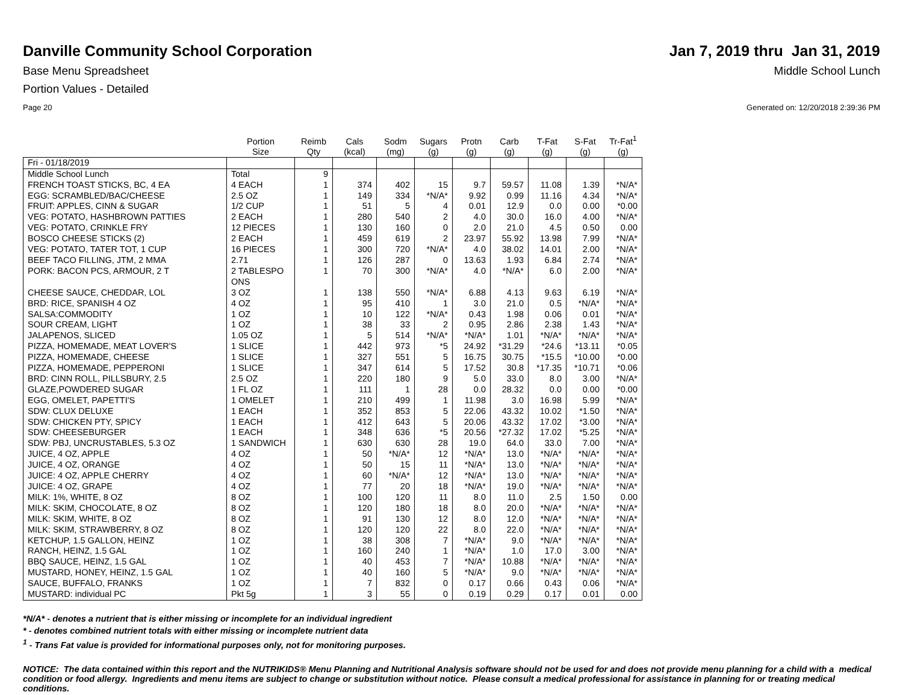Danville Community School Corporation
Jan 7, 2019 thru Jan 31, 2019
Base Menu Spreadsheet Middle School Lunch
Portion Values - Detailed
Page 20 Generated on: 12/20/2018 2:39:36 PM
| | Portion Size | Reimb Qty | Cals (kcal) | Sodm (mg) | Sugars (g) | Protn (g) | Carb (g) | T-Fat (g) | S-Fat (g) | Tr-Fat<sup>1</sup> (g) |
| --- | --- | --- | --- | --- | --- | --- | --- | --- | --- | --- |
| Fri - 01/18/2019 | | | | | | | | | | |
| Middle School Lunch | Total | 9 | | | | | | | | |
| FRENCH TOAST STICKS, BC, 4 EA | 4 EACH | 1 | 374 | 402 | 15 | 9.7 | 59.57 | 11.08 | 1.39 | *N/A* |
| EGG: SCRAMBLED/BAC/CHEESE | 2.5 OZ | 1 | 149 | 334 | *N/A* | 9.92 | 0.99 | 11.16 | 4.34 | *N/A* |
| FRUIT: APPLES, CINN & SUGAR | 1/2 CUP | 1 | 51 | 5 | 4 | 0.01 | 12.9 | 0.0 | 0.00 | *0.00 |
| VEG: POTATO, HASHBROWN PATTIES | 2 EACH | 1 | 280 | 540 | 2 | 4.0 | 30.0 | 16.0 | 4.00 | *N/A* |
| VEG: POTATO, CRINKLE FRY | 12 PIECES | 1 | 130 | 160 | 0 | 2.0 | 21.0 | 4.5 | 0.50 | 0.00 |
| BOSCO CHEESE STICKS (2) | 2 EACH | 1 | 459 | 619 | 2 | 23.97 | 55.92 | 13.98 | 7.99 | *N/A* |
| VEG: POTATO, TATER TOT, 1 CUP | 16 PIECES | 1 | 300 | 720 | *N/A* | 4.0 | 38.02 | 14.01 | 2.00 | *N/A* |
| BEEF TACO FILLING, JTM, 2 MMA | 2.71 | 1 | 126 | 287 | 0 | 13.63 | 1.93 | 6.84 | 2.74 | *N/A* |
| PORK: BACON PCS, ARMOUR, 2 T | 2 TABLESPO ONS | 1 | 70 | 300 | *N/A* | 4.0 | *N/A* | 6.0 | 2.00 | *N/A* |
| CHEESE SAUCE, CHEDDAR, LOL | 3 OZ | 1 | 138 | 550 | *N/A* | 6.88 | 4.13 | 9.63 | 6.19 | *N/A* |
| BRD: RICE, SPANISH 4 OZ | 4 OZ | 1 | 95 | 410 | 1 | 3.0 | 21.0 | 0.5 | *N/A* | *N/A* |
| SALSA:COMMODITY | 1 OZ | 1 | 10 | 122 | *N/A* | 0.43 | 1.98 | 0.06 | 0.01 | *N/A* |
| SOUR CREAM, LIGHT | 1 OZ | 1 | 38 | 33 | 2 | 0.95 | 2.86 | 2.38 | 1.43 | *N/A* |
| JALAPENOS, SLICED | 1.05 OZ | 1 | 5 | 514 | *N/A* | *N/A* | 1.01 | *N/A* | *N/A* | *N/A* |
| PIZZA, HOMEMADE, MEAT LOVER'S | 1 SLICE | 1 | 442 | 973 | *5 | 24.92 | *31.29 | *24.6 | *13.11 | *0.05 |
| PIZZA, HOMEMADE, CHEESE | 1 SLICE | 1 | 327 | 551 | 5 | 16.75 | 30.75 | *15.5 | *10.00 | *0.00 |
| PIZZA, HOMEMADE, PEPPERONI | 1 SLICE | 1 | 347 | 614 | 5 | 17.52 | 30.8 | *17.35 | *10.71 | *0.06 |
| BRD: CINN ROLL, PILLSBURY, 2.5 | 2.5 OZ | 1 | 220 | 180 | 9 | 5.0 | 33.0 | 8.0 | 3.00 | *N/A* |
| GLAZE,POWDERED SUGAR | 1 FL OZ | 1 | 111 | 1 | 28 | 0.0 | 28.32 | 0.0 | 0.00 | *0.00 |
| EGG, OMELET, PAPETTI'S | 1 OMELET | 1 | 210 | 499 | 1 | 11.98 | 3.0 | 16.98 | 5.99 | *N/A* |
| SDW: CLUX DELUXE | 1 EACH | 1 | 352 | 853 | 5 | 22.06 | 43.32 | 10.02 | *1.50 | *N/A* |
| SDW: CHICKEN PTY, SPICY | 1 EACH | 1 | 412 | 643 | 5 | 20.06 | 43.32 | 17.02 | *3.00 | *N/A* |
| SDW: CHEESEBURGER | 1 EACH | 1 | 348 | 636 | *5 | 20.56 | *27.32 | 17.02 | *5.25 | *N/A* |
| SDW: PBJ, UNCRUSTABLES, 5.3 OZ | 1 SANDWICH | 1 | 630 | 630 | 28 | 19.0 | 64.0 | 33.0 | 7.00 | *N/A* |
| JUICE, 4 OZ, APPLE | 4 OZ | 1 | 50 | *N/A* | 12 | *N/A* | 13.0 | *N/A* | *N/A* | *N/A* |
| JUICE, 4 OZ, ORANGE | 4 OZ | 1 | 50 | 15 | 11 | *N/A* | 13.0 | *N/A* | *N/A* | *N/A* |
| JUICE: 4 OZ, APPLE CHERRY | 4 OZ | 1 | 60 | *N/A* | 12 | *N/A* | 13.0 | *N/A* | *N/A* | *N/A* |
| JUICE: 4 OZ, GRAPE | 4 OZ | 1 | 77 | 20 | 18 | *N/A* | 19.0 | *N/A* | *N/A* | *N/A* |
| MILK: 1%, WHITE, 8 OZ | 8 OZ | 1 | 100 | 120 | 11 | 8.0 | 11.0 | 2.5 | 1.50 | 0.00 |
| MILK: SKIM, CHOCOLATE, 8 OZ | 8 OZ | 1 | 120 | 180 | 18 | 8.0 | 20.0 | *N/A* | *N/A* | *N/A* |
| MILK: SKIM, WHITE, 8 OZ | 8 OZ | 1 | 91 | 130 | 12 | 8.0 | 12.0 | *N/A* | *N/A* | *N/A* |
| MILK: SKIM, STRAWBERRY, 8 OZ | 8 OZ | 1 | 120 | 120 | 22 | 8.0 | 22.0 | *N/A* | *N/A* | *N/A* |
| KETCHUP, 1.5 GALLON, HEINZ | 1 OZ | 1 | 38 | 308 | 7 | *N/A* | 9.0 | *N/A* | *N/A* | *N/A* |
| RANCH, HEINZ, 1.5 GAL | 1 OZ | 1 | 160 | 240 | 1 | *N/A* | 1.0 | 17.0 | 3.00 | *N/A* |
| BBQ SAUCE, HEINZ, 1.5 GAL | 1 OZ | 1 | 40 | 453 | 7 | *N/A* | 10.88 | *N/A* | *N/A* | *N/A* |
| MUSTARD, HONEY, HEINZ, 1.5 GAL | 1 OZ | 1 | 40 | 160 | 5 | *N/A* | 9.0 | *N/A* | *N/A* | *N/A* |
| SAUCE, BUFFALO, FRANKS | 1 OZ | 1 | 7 | 832 | 0 | 0.17 | 0.66 | 0.43 | 0.06 | *N/A* |
| MUSTARD: individual PC | Pkt 5g | 1 | 3 | 55 | 0 | 0.19 | 0.29 | 0.17 | 0.01 | 0.00 |
*N/A* - denotes a nutrient that is either missing or incomplete for an individual ingredient
* - denotes combined nutrient totals with either missing or incomplete nutrient data
<sup>1</sup> - Trans Fat value is provided for informational purposes only, not for monitoring purposes.
NOTICE: The data contained within this report and the NUTRIKIDS® Menu Planning and Nutritional Analysis software should not be used for and does not provide menu planning for a child with a medical condition or food allergy. Ingredients and menu items are subject to change or substitution without notice. Please consult a medical professional for assistance in planning for or treating medical conditions.